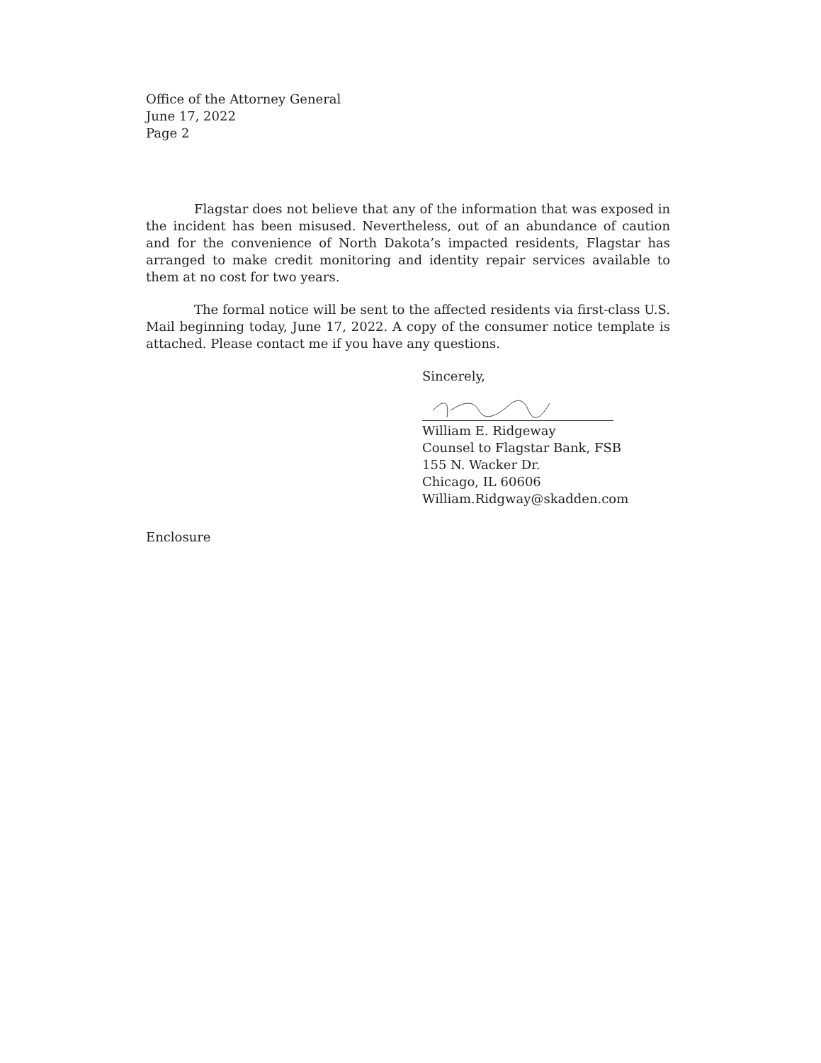Office of the Attorney General
June 17, 2022
Page 2
Flagstar does not believe that any of the information that was exposed in the incident has been misused. Nevertheless, out of an abundance of caution and for the convenience of North Dakota’s impacted residents, Flagstar has arranged to make credit monitoring and identity repair services available to them at no cost for two years.
The formal notice will be sent to the affected residents via first-class U.S. Mail beginning today, June 17, 2022. A copy of the consumer notice template is attached. Please contact me if you have any questions.
Sincerely,
William E. Ridgeway
Counsel to Flagstar Bank, FSB
155 N. Wacker Dr.
Chicago, IL 60606
William.Ridgway@skadden.com
Enclosure